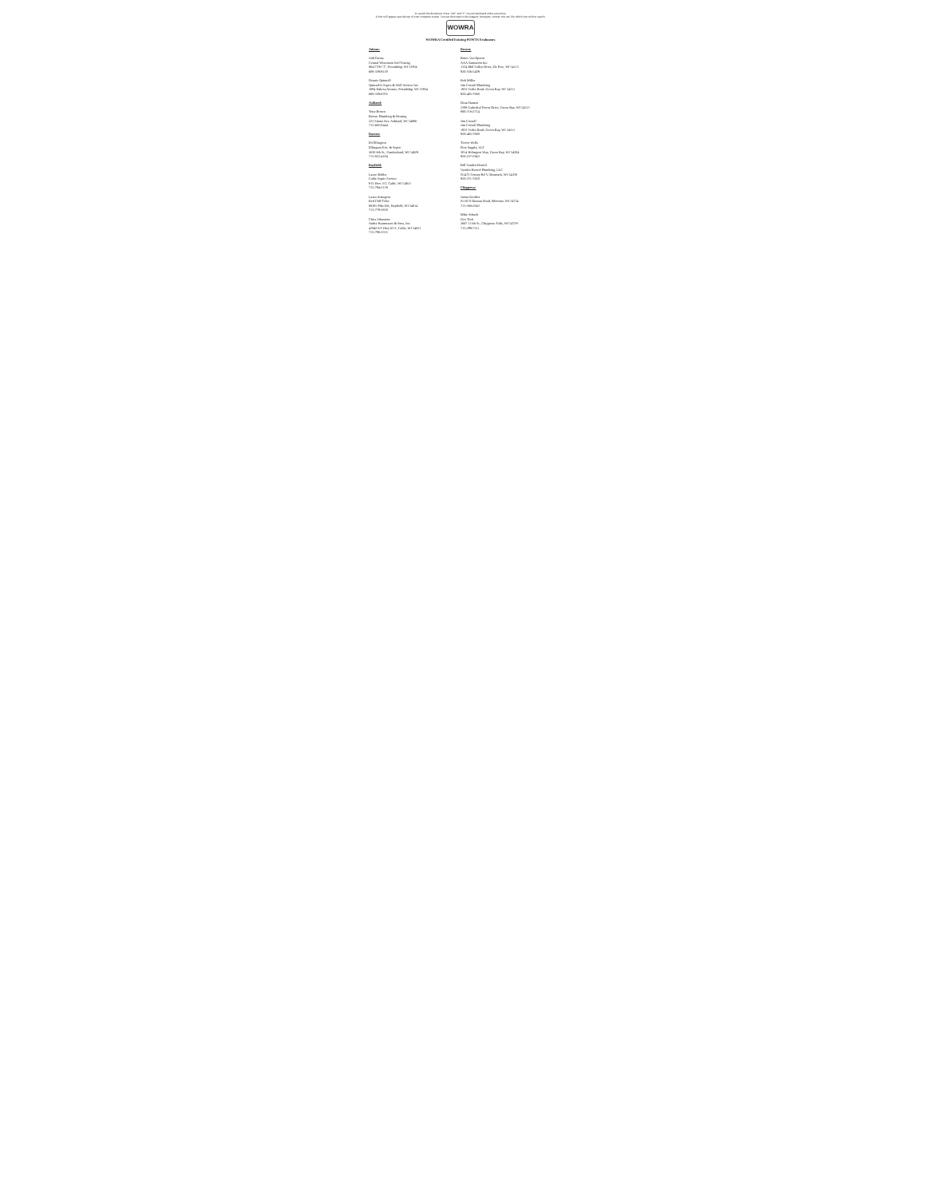To search the document: Press "ctrl" and "f" on your keyboard at the same time.
A box will appear near the top of your computer screen. You can then type in the category (company, county, city etc.) by which you wish to search.
WOWRA
WOWRA Certified Existing POWTS Evaluators
Adams:
Jodi Farina
Central Wisconsin Soil Testing
864 CTH "J", Friendship, WI 53934
608-339-9119
Dennis Quinnell
Quinnell's Septic & Well Service Inc.
1894 Dakota Avenue, Friendship, WI 53934
608-339-6705
Ashland:
Tony Brown
Brown Plumbing & Heating
222 Stuntz Ave. Ashland, WI 54806
715-682-0444
Barron:
Ed Ellingson
Ellingson Exc. & Septic
2630 6th St., Cumberland, WI 54829
715-822-4104
Bayfield:
Lance Bohler
Cable Septic Service
P.O. Box 157, Cable, WI 54821
715-794-2138
Laura Armagost
Red Cliff Tribe
88385 Pike Rd., Bayfield, WI 54814
715-779-3650
Chris Johnstone
Andry Rasmussen & Sons, Inc.
42940 US Hwy 63 S, Cable, WI 54821
715-798-3355
Brown:
Bruce Van Eperen
AAA Sanitation Inc.
1334 Mid Valley Drive, De Pere, WI 54115
920-336-5409
Rob Miller
Jim Cornell Plumbing
1932 Verlin Road, Green Bay, WI 54311
920-465-7860
Dean Hansen
2398 Cathedral Forest Drive, Green Bay, WI 54313
800-718-2754
Jim Cornell
Jim Cornell Plumbing
1932 Verlin Road, Green Bay, WI 54311
920-465-7860
Trevor Wells
First Supply, LLC
3014 Holmgren Way, Green Bay, WI 54304
920-227-5943
Bill Vanden Heuvel
Vanden Heuvel Plumbing, LLC
N1472 County Rd V, Denmark, WI 54208
920-371-7620
Chippewa:
James Koehler
N110 N Duncan Road, Bloomer, WI 54724
715-568-2043
Mike Schuch
Geo Tech
2667 113th St., Chippewa Falls, WI 54729
715-299-7211